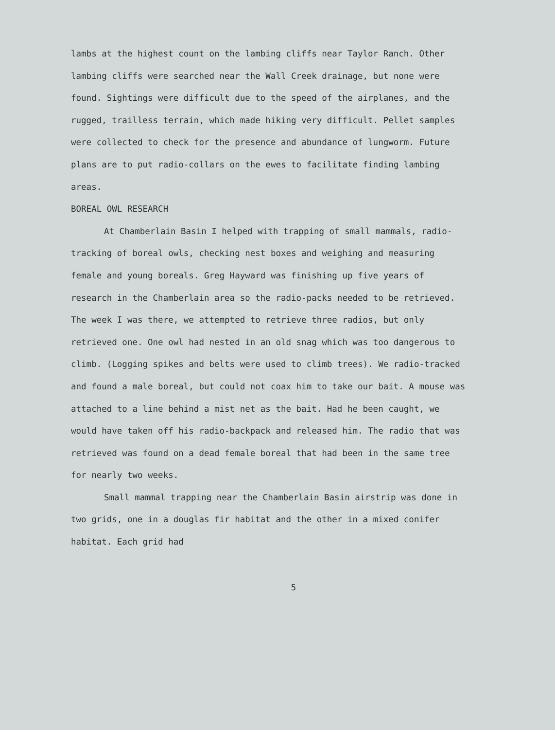lambs at the highest count on the lambing cliffs near Taylor Ranch. Other lambing cliffs were searched near the Wall Creek drainage, but none were found. Sightings were difficult due to the speed of the airplanes, and the rugged, trailless terrain, which made hiking very difficult. Pellet samples were collected to check for the presence and abundance of lungworm. Future plans are to put radio-collars on the ewes to facilitate finding lambing areas.
BOREAL OWL RESEARCH
At Chamberlain Basin I helped with trapping of small mammals, radio-tracking of boreal owls, checking nest boxes and weighing and measuring female and young boreals. Greg Hayward was finishing up five years of research in the Chamberlain area so the radio-packs needed to be retrieved. The week I was there, we attempted to retrieve three radios, but only retrieved one. One owl had nested in an old snag which was too dangerous to climb. (Logging spikes and belts were used to climb trees). We radio-tracked and found a male boreal, but could not coax him to take our bait. A mouse was attached to a line behind a mist net as the bait. Had he been caught, we would have taken off his radio-backpack and released him. The radio that was retrieved was found on a dead female boreal that had been in the same tree for nearly two weeks.
Small mammal trapping near the Chamberlain Basin airstrip was done in two grids, one in a douglas fir habitat and the other in a mixed conifer habitat. Each grid had
5